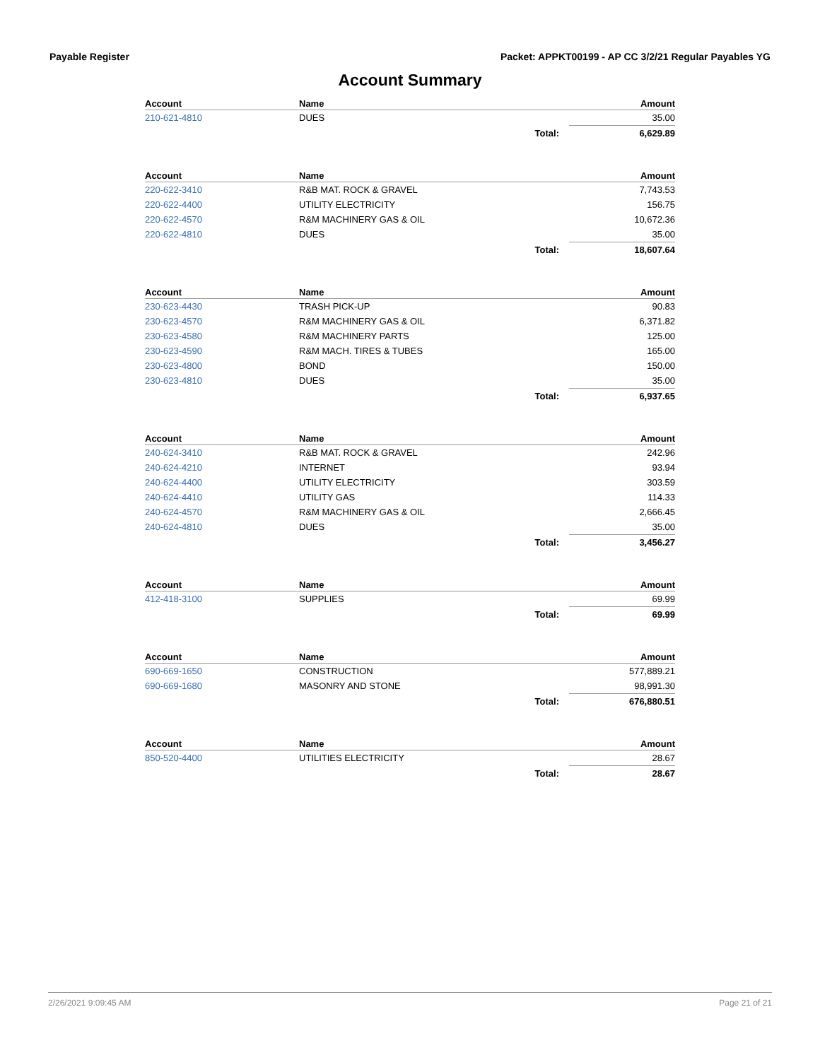Payable Register Packet: APPKT00199 - AP CC 3/2/21 Regular Payables YG
Account Summary
| Account | Name | Amount |
| --- | --- | --- |
| 210-621-4810 | DUES | 35.00 |
| | Total: | 6,629.89 |
| Account | Name | Amount |
| --- | --- | --- |
| 220-622-3410 | R&B MAT. ROCK & GRAVEL | 7,743.53 |
| 220-622-4400 | UTILITY ELECTRICITY | 156.75 |
| 220-622-4570 | R&M MACHINERY GAS & OIL | 10,672.36 |
| 220-622-4810 | DUES | 35.00 |
| | Total: | 18,607.64 |
| Account | Name | Amount |
| --- | --- | --- |
| 230-623-4430 | TRASH PICK-UP | 90.83 |
| 230-623-4570 | R&M MACHINERY GAS & OIL | 6,371.82 |
| 230-623-4580 | R&M MACHINERY PARTS | 125.00 |
| 230-623-4590 | R&M MACH. TIRES & TUBES | 165.00 |
| 230-623-4800 | BOND | 150.00 |
| 230-623-4810 | DUES | 35.00 |
| | Total: | 6,937.65 |
| Account | Name | Amount |
| --- | --- | --- |
| 240-624-3410 | R&B MAT. ROCK & GRAVEL | 242.96 |
| 240-624-4210 | INTERNET | 93.94 |
| 240-624-4400 | UTILITY ELECTRICITY | 303.59 |
| 240-624-4410 | UTILITY GAS | 114.33 |
| 240-624-4570 | R&M MACHINERY GAS & OIL | 2,666.45 |
| 240-624-4810 | DUES | 35.00 |
| | Total: | 3,456.27 |
| Account | Name | Amount |
| --- | --- | --- |
| 412-418-3100 | SUPPLIES | 69.99 |
| | Total: | 69.99 |
| Account | Name | Amount |
| --- | --- | --- |
| 690-669-1650 | CONSTRUCTION | 577,889.21 |
| 690-669-1680 | MASONRY AND STONE | 98,991.30 |
| | Total: | 676,880.51 |
| Account | Name | Amount |
| --- | --- | --- |
| 850-520-4400 | UTILITIES ELECTRICITY | 28.67 |
| | Total: | 28.67 |
2/26/2021 9:09:45 AM Page 21 of 21